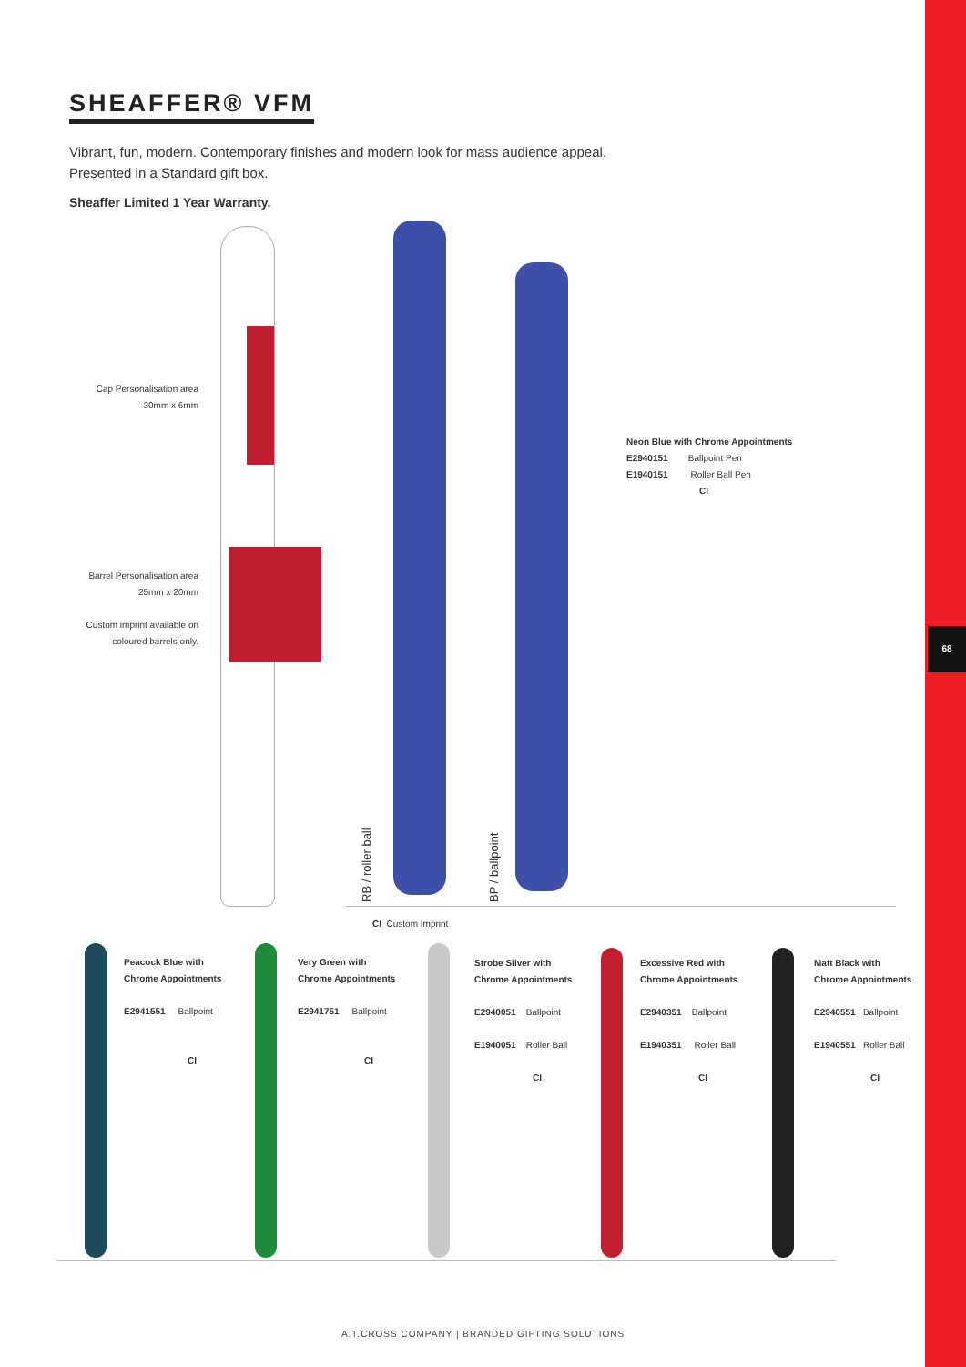68
SHEAFFER® VFM
Vibrant, fun, modern. Contemporary finishes and modern look for mass audience appeal. Presented in a Standard gift box.
Sheaffer Limited 1 Year Warranty.
Cap Personalisation area
30mm x 6mm
Barrel Personalisation area
25mm x 20mm
Custom imprint available on
coloured barrels only.
RB / roller ball BP / ballpoint
Neon Blue with Chrome Appointments
E2940151 Ballpoint Pen
E1940151 Roller Ball Pen
CI
CI Custom Imprint
Peacock Blue with
Chrome Appointments
E2941551 Ballpoint
CI
Very Green with
Chrome Appointments
E2941751 Ballpoint
CI
Strobe Silver with
Chrome Appointments
E2940051 Ballpoint
E1940051 Roller Ball
CI
Excessive Red with
Chrome Appointments
E2940351 Ballpoint
E1940351 Roller Ball
CI
Matt Black with
Chrome Appointments
E2940551 Ballpoint
E1940551 Roller Ball
CI
A.T.CROSS COMPANY | BRANDED GIFTING SOLUTIONS